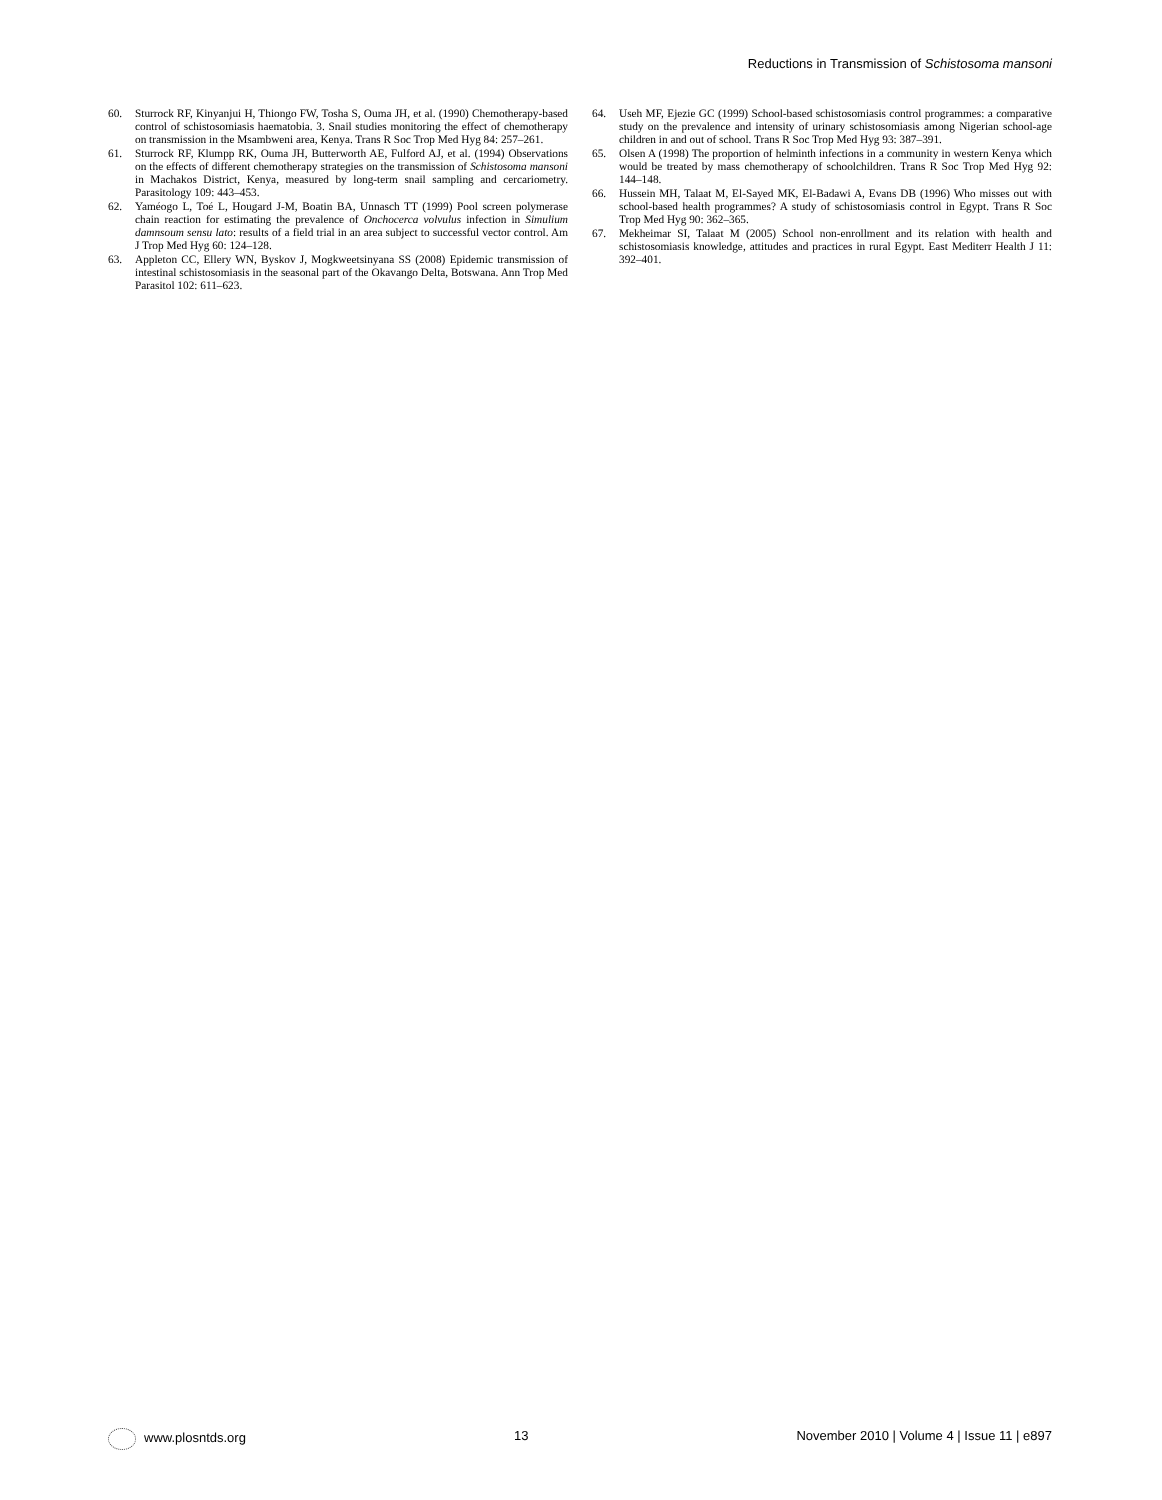Reductions in Transmission of Schistosoma mansoni
60. Sturrock RF, Kinyanjui H, Thiongo FW, Tosha S, Ouma JH, et al. (1990) Chemotherapy-based control of schistosomiasis haematobia. 3. Snail studies monitoring the effect of chemotherapy on transmission in the Msambweni area, Kenya. Trans R Soc Trop Med Hyg 84: 257–261.
61. Sturrock RF, Klumpp RK, Ouma JH, Butterworth AE, Fulford AJ, et al. (1994) Observations on the effects of different chemotherapy strategies on the transmission of Schistosoma mansoni in Machakos District, Kenya, measured by long-term snail sampling and cercariometry. Parasitology 109: 443–453.
62. Yaméogo L, Toé L, Hougard J-M, Boatin BA, Unnasch TT (1999) Pool screen polymerase chain reaction for estimating the prevalence of Onchocerca volvulus infection in Simulium damnsoum sensu lato: results of a field trial in an area subject to successful vector control. Am J Trop Med Hyg 60: 124–128.
63. Appleton CC, Ellery WN, Byskov J, Mogkweetsinyana SS (2008) Epidemic transmission of intestinal schistosomiasis in the seasonal part of the Okavango Delta, Botswana. Ann Trop Med Parasitol 102: 611–623.
64. Useh MF, Ejezie GC (1999) School-based schistosomiasis control programmes: a comparative study on the prevalence and intensity of urinary schistosomiasis among Nigerian school-age children in and out of school. Trans R Soc Trop Med Hyg 93: 387–391.
65. Olsen A (1998) The proportion of helminth infections in a community in western Kenya which would be treated by mass chemotherapy of schoolchildren. Trans R Soc Trop Med Hyg 92: 144–148.
66. Hussein MH, Talaat M, El-Sayed MK, El-Badawi A, Evans DB (1996) Who misses out with school-based health programmes? A study of schistosomiasis control in Egypt. Trans R Soc Trop Med Hyg 90: 362–365.
67. Mekheimar SI, Talaat M (2005) School non-enrollment and its relation with health and schistosomiasis knowledge, attitudes and practices in rural Egypt. East Mediterr Health J 11: 392–401.
www.plosntds.org 13 November 2010 | Volume 4 | Issue 11 | e897